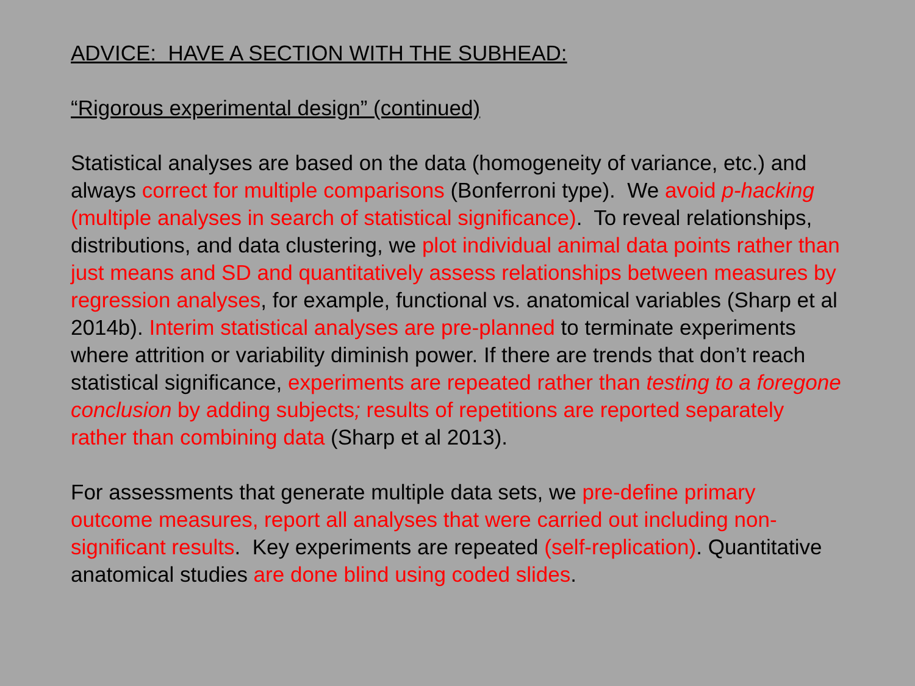ADVICE: HAVE A SECTION WITH THE SUBHEAD:
“Rigorous experimental design” (continued)
Statistical analyses are based on the data (homogeneity of variance, etc.) and always correct for multiple comparisons (Bonferroni type). We avoid p-hacking (multiple analyses in search of statistical significance). To reveal relationships, distributions, and data clustering, we plot individual animal data points rather than just means and SD and quantitatively assess relationships between measures by regression analyses, for example, functional vs. anatomical variables (Sharp et al 2014b). Interim statistical analyses are pre-planned to terminate experiments where attrition or variability diminish power. If there are trends that don’t reach statistical significance, experiments are repeated rather than testing to a foregone conclusion by adding subjects; results of repetitions are reported separately rather than combining data (Sharp et al 2013).
For assessments that generate multiple data sets, we pre-define primary outcome measures, report all analyses that were carried out including non-significant results. Key experiments are repeated (self-replication). Quantitative anatomical studies are done blind using coded slides.